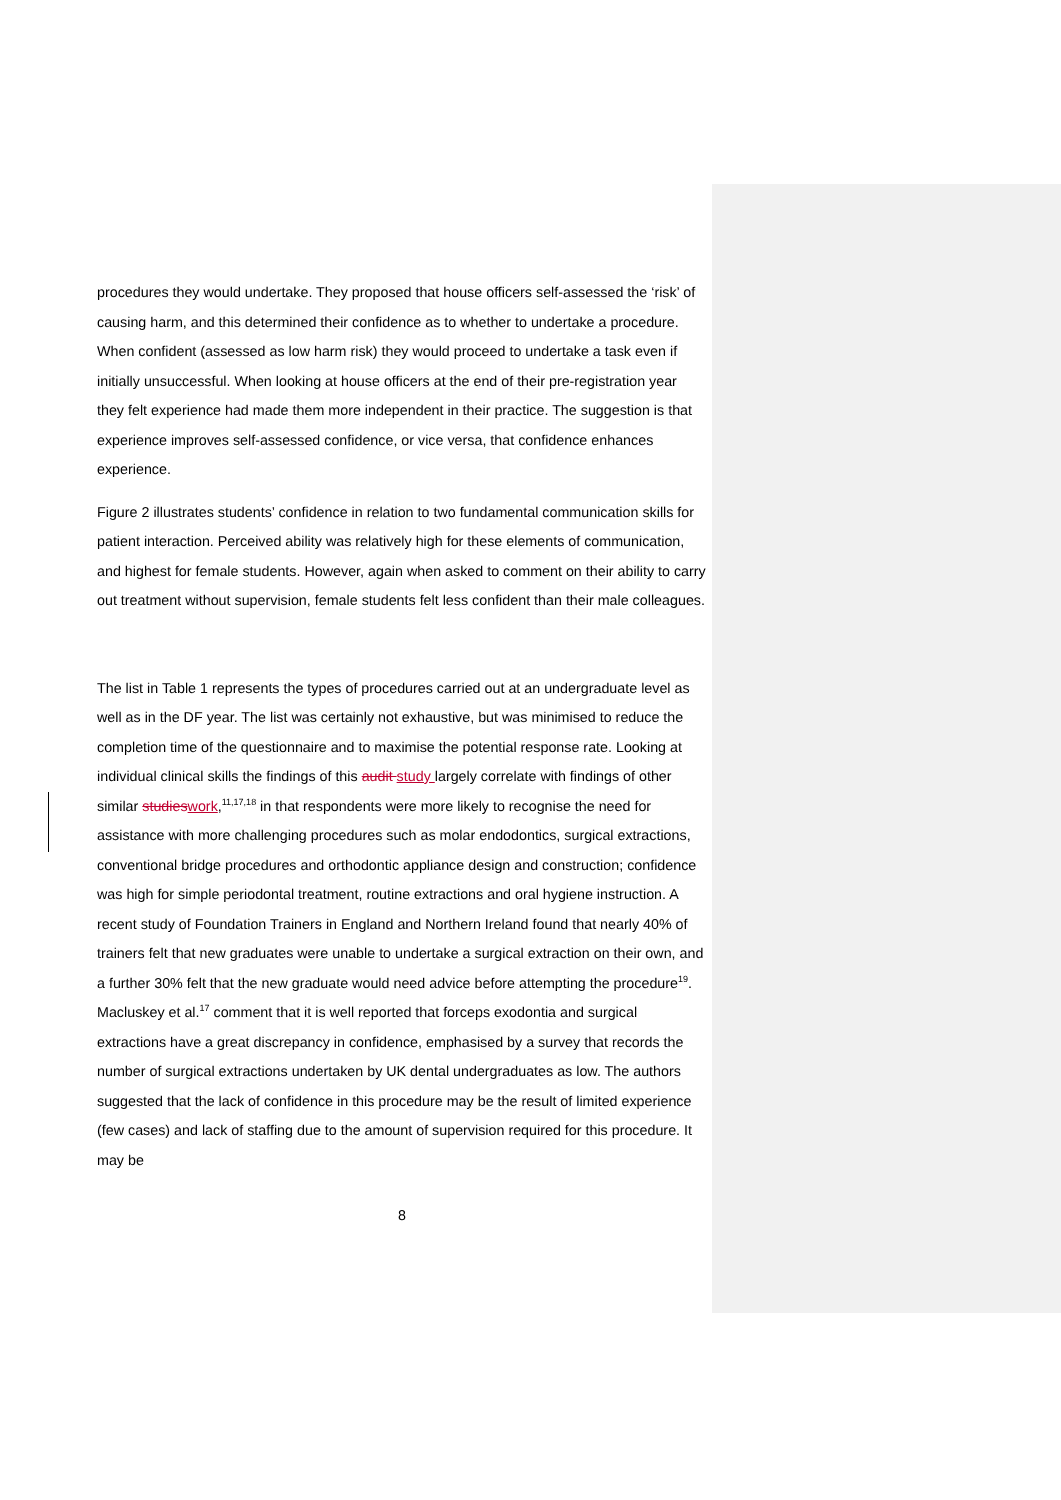procedures they would undertake. They proposed that house officers self-assessed the ‘risk’ of causing harm, and this determined their confidence as to whether to undertake a procedure. When confident (assessed as low harm risk) they would proceed to undertake a task even if initially unsuccessful. When looking at house officers at the end of their pre-registration year they felt experience had made them more independent in their practice. The suggestion is that experience improves self-assessed confidence, or vice versa, that confidence enhances experience.
Figure 2 illustrates students’ confidence in relation to two fundamental communication skills for patient interaction. Perceived ability was relatively high for these elements of communication, and highest for female students. However, again when asked to comment on their ability to carry out treatment without supervision, female students felt less confident than their male colleagues.
The list in Table 1 represents the types of procedures carried out at an undergraduate level as well as in the DF year. The list was certainly not exhaustive, but was minimised to reduce the completion time of the questionnaire and to maximise the potential response rate. Looking at individual clinical skills the findings of this audit study largely correlate with findings of other similar studies work,<sup>11,17,18</sup> in that respondents were more likely to recognise the need for assistance with more challenging procedures such as molar endodontics, surgical extractions, conventional bridge procedures and orthodontic appliance design and construction; confidence was high for simple periodontal treatment, routine extractions and oral hygiene instruction. A recent study of Foundation Trainers in England and Northern Ireland found that nearly 40% of trainers felt that new graduates were unable to undertake a surgical extraction on their own, and a further 30% felt that the new graduate would need advice before attempting the procedure<sup>19</sup>. Macluskey et al.<sup>17</sup> comment that it is well reported that forceps exodontia and surgical extractions have a great discrepancy in confidence, emphasised by a survey that records the number of surgical extractions undertaken by UK dental undergraduates as low. The authors suggested that the lack of confidence in this procedure may be the result of limited experience (few cases) and lack of staffing due to the amount of supervision required for this procedure. It may be
8